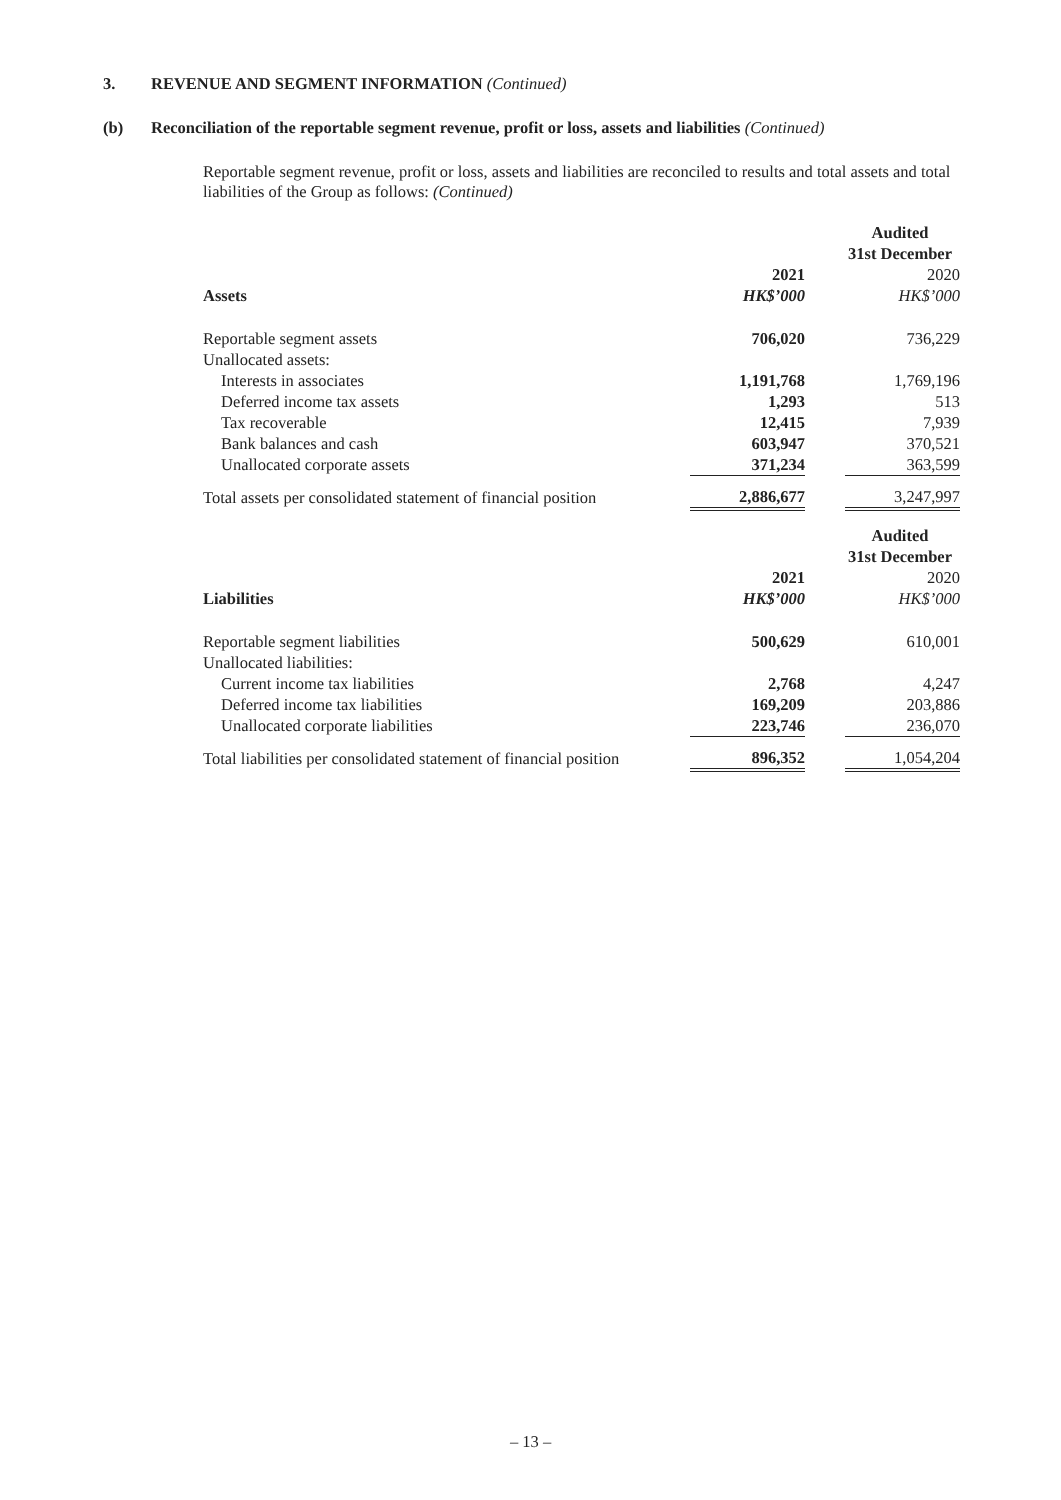3. REVENUE AND SEGMENT INFORMATION (Continued)
(b) Reconciliation of the reportable segment revenue, profit or loss, assets and liabilities (Continued)
Reportable segment revenue, profit or loss, assets and liabilities are reconciled to results and total assets and total liabilities of the Group as follows: (Continued)
| | Audited | | |
| | 31st December | | |
| | 2021 | | 2020 |
| Assets | HK$’000 | | HK$’000 |
| Reportable segment assets | 706,020 | | 736,229 |
| Unallocated assets: | | | |
| Interests in associates | 1,191,768 | | 1,769,196 |
| Deferred income tax assets | 1,293 | | 513 |
| Tax recoverable | 12,415 | | 7,939 |
| Bank balances and cash | 603,947 | | 370,521 |
| Unallocated corporate assets | 371,234 | | 363,599 |
| Total assets per consolidated statement of financial position | 2,886,677 | | 3,247,997 |
| | Audited | | |
| | 31st December | | |
| | 2021 | | 2020 |
| Liabilities | HK$’000 | | HK$’000 |
| Reportable segment liabilities | 500,629 | | 610,001 |
| Unallocated liabilities: | | | |
| Current income tax liabilities | 2,768 | | 4,247 |
| Deferred income tax liabilities | 169,209 | | 203,886 |
| Unallocated corporate liabilities | 223,746 | | 236,070 |
| Total liabilities per consolidated statement of financial position | 896,352 | | 1,054,204 |
– 13 –